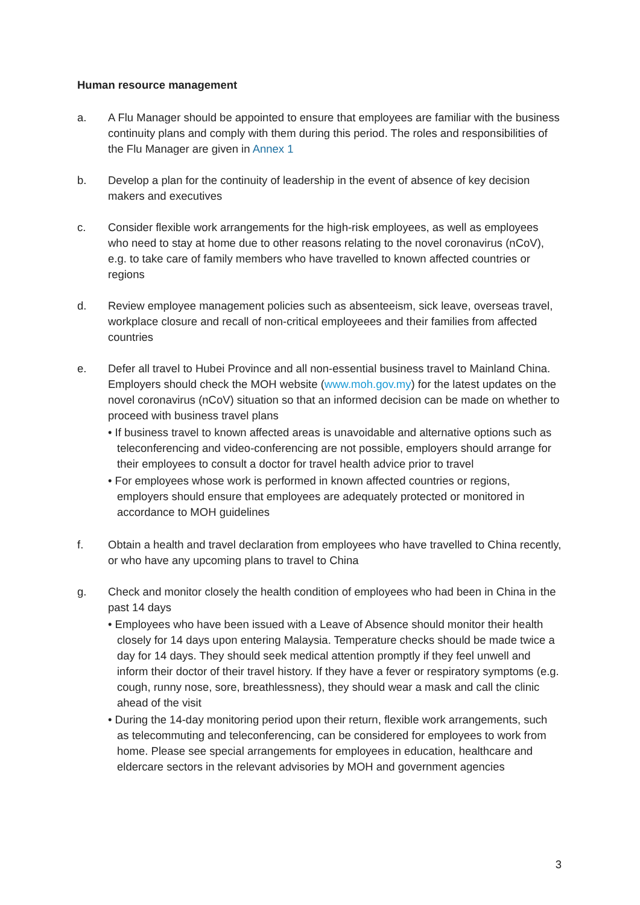Human resource management
a. A Flu Manager should be appointed to ensure that employees are familiar with the business continuity plans and comply with them during this period. The roles and responsibilities of the Flu Manager are given in Annex 1
b. Develop a plan for the continuity of leadership in the event of absence of key decision makers and executives
c. Consider flexible work arrangements for the high-risk employees, as well as employees who need to stay at home due to other reasons relating to the novel coronavirus (nCoV), e.g. to take care of family members who have travelled to known affected countries or regions
d. Review employee management policies such as absenteeism, sick leave, overseas travel, workplace closure and recall of non-critical employeees and their families from affected countries
e. Defer all travel to Hubei Province and all non-essential business travel to Mainland China. Employers should check the MOH website (www.moh.gov.my) for the latest updates on the novel coronavirus (nCoV) situation so that an informed decision can be made on whether to proceed with business travel plans
• If business travel to known affected areas is unavoidable and alternative options such as teleconferencing and video-conferencing are not possible, employers should arrange for their employees to consult a doctor for travel health advice prior to travel
• For employees whose work is performed in known affected countries or regions, employers should ensure that employees are adequately protected or monitored in accordance to MOH guidelines
f. Obtain a health and travel declaration from employees who have travelled to China recently, or who have any upcoming plans to travel to China
g. Check and monitor closely the health condition of employees who had been in China in the past 14 days
• Employees who have been issued with a Leave of Absence should monitor their health closely for 14 days upon entering Malaysia. Temperature checks should be made twice a day for 14 days. They should seek medical attention promptly if they feel unwell and inform their doctor of their travel history. If they have a fever or respiratory symptoms (e.g. cough, runny nose, sore, breathlessness), they should wear a mask and call the clinic ahead of the visit
• During the 14-day monitoring period upon their return, flexible work arrangements, such as telecommuting and teleconferencing, can be considered for employees to work from home. Please see special arrangements for employees in education, healthcare and eldercare sectors in the relevant advisories by MOH and government agencies
3